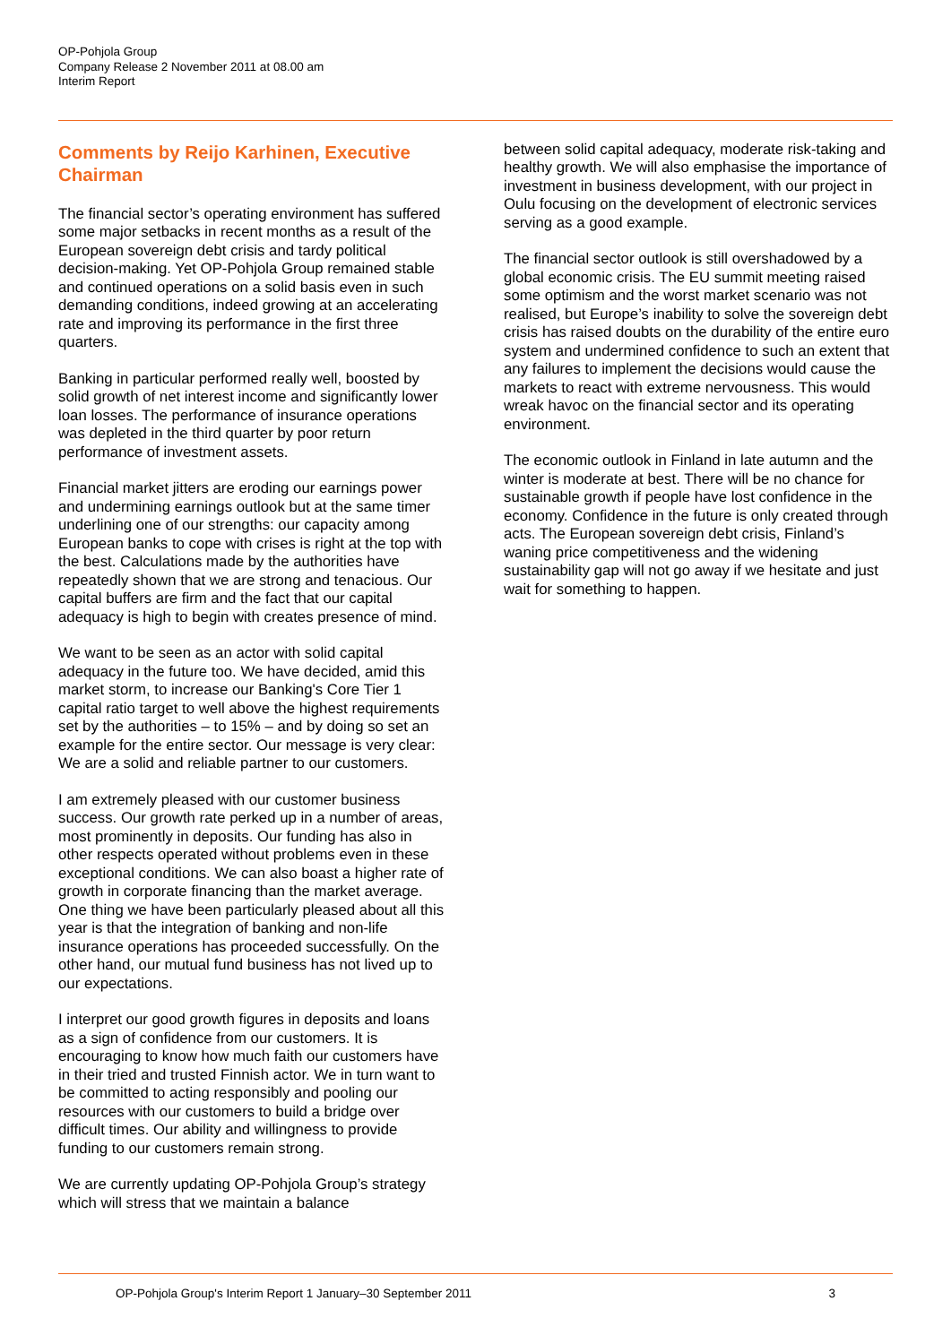OP-Pohjola Group
Company Release 2 November 2011 at 08.00 am
Interim Report
Comments by Reijo Karhinen, Executive Chairman
The financial sector’s operating environment has suffered some major setbacks in recent months as a result of the European sovereign debt crisis and tardy political decision-making. Yet OP-Pohjola Group remained stable and continued operations on a solid basis even in such demanding conditions, indeed growing at an accelerating rate and improving its performance in the first three quarters.
Banking in particular performed really well, boosted by solid growth of net interest income and significantly lower loan losses. The performance of insurance operations was depleted in the third quarter by poor return performance of investment assets.
Financial market jitters are eroding our earnings power and undermining earnings outlook but at the same timer underlining one of our strengths: our capacity among European banks to cope with crises is right at the top with the best. Calculations made by the authorities have repeatedly shown that we are strong and tenacious. Our capital buffers are firm and the fact that our capital adequacy is high to begin with creates presence of mind.
We want to be seen as an actor with solid capital adequacy in the future too. We have decided, amid this market storm, to increase our Banking's Core Tier 1 capital ratio target to well above the highest requirements set by the authorities – to 15% – and by doing so set an example for the entire sector. Our message is very clear: We are a solid and reliable partner to our customers.
I am extremely pleased with our customer business success. Our growth rate perked up in a number of areas, most prominently in deposits. Our funding has also in other respects operated without problems even in these exceptional conditions. We can also boast a higher rate of growth in corporate financing than the market average. One thing we have been particularly pleased about all this year is that the integration of banking and non-life insurance operations has proceeded successfully. On the other hand, our mutual fund business has not lived up to our expectations.
I interpret our good growth figures in deposits and loans as a sign of confidence from our customers. It is encouraging to know how much faith our customers have in their tried and trusted Finnish actor. We in turn want to be committed to acting responsibly and pooling our resources with our customers to build a bridge over difficult times. Our ability and willingness to provide funding to our customers remain strong.
We are currently updating OP-Pohjola Group’s strategy which will stress that we maintain a balance
between solid capital adequacy, moderate risk-taking and healthy growth. We will also emphasise the importance of investment in business development, with our project in Oulu focusing on the development of electronic services serving as a good example.
The financial sector outlook is still overshadowed by a global economic crisis. The EU summit meeting raised some optimism and the worst market scenario was not realised, but Europe’s inability to solve the sovereign debt crisis has raised doubts on the durability of the entire euro system and undermined confidence to such an extent that any failures to implement the decisions would cause the markets to react with extreme nervousness. This would wreak havoc on the financial sector and its operating environment.
The economic outlook in Finland in late autumn and the winter is moderate at best. There will be no chance for sustainable growth if people have lost confidence in the economy. Confidence in the future is only created through acts. The European sovereign debt crisis, Finland’s waning price competitiveness and the widening sustainability gap will not go away if we hesitate and just wait for something to happen.
OP-Pohjola Group's Interim Report 1 January–30 September 2011 3